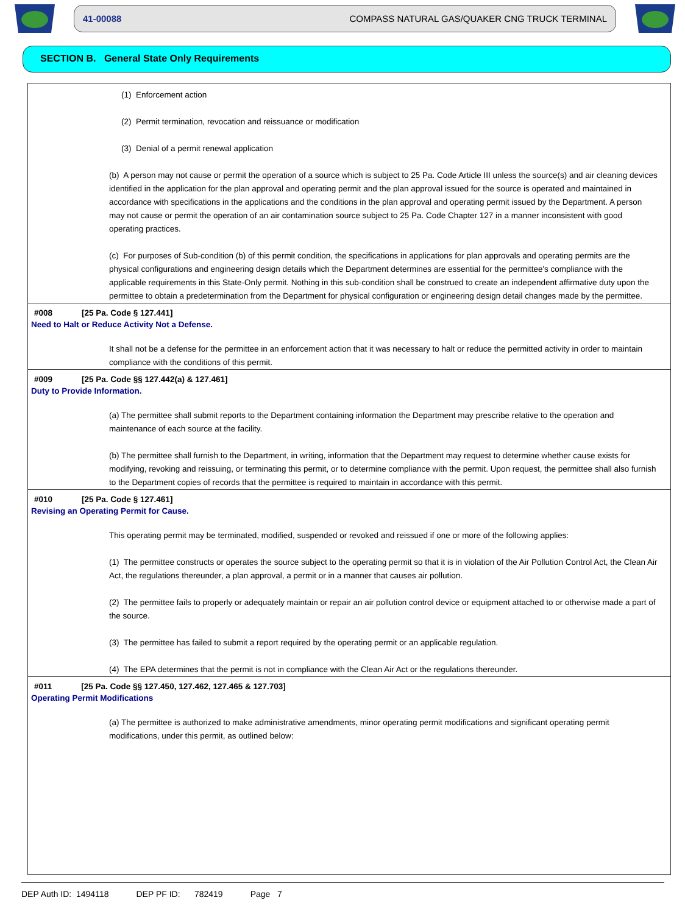41-00088 COMPASS NATURAL GAS/QUAKER CNG TRUCK TERMINAL
SECTION B. General State Only Requirements
(1) Enforcement action
(2) Permit termination, revocation and reissuance or modification
(3) Denial of a permit renewal application
(b) A person may not cause or permit the operation of a source which is subject to 25 Pa. Code Article III unless the source(s) and air cleaning devices identified in the application for the plan approval and operating permit and the plan approval issued for the source is operated and maintained in accordance with specifications in the applications and the conditions in the plan approval and operating permit issued by the Department. A person may not cause or permit the operation of an air contamination source subject to 25 Pa. Code Chapter 127 in a manner inconsistent with good operating practices.
(c) For purposes of Sub-condition (b) of this permit condition, the specifications in applications for plan approvals and operating permits are the physical configurations and engineering design details which the Department determines are essential for the permittee's compliance with the applicable requirements in this State-Only permit. Nothing in this sub-condition shall be construed to create an independent affirmative duty upon the permittee to obtain a predetermination from the Department for physical configuration or engineering design detail changes made by the permittee.
#008 [25 Pa. Code § 127.441]
Need to Halt or Reduce Activity Not a Defense.
It shall not be a defense for the permittee in an enforcement action that it was necessary to halt or reduce the permitted activity in order to maintain compliance with the conditions of this permit.
#009 [25 Pa. Code §§ 127.442(a) & 127.461]
Duty to Provide Information.
(a) The permittee shall submit reports to the Department containing information the Department may prescribe relative to the operation and maintenance of each source at the facility.
(b) The permittee shall furnish to the Department, in writing, information that the Department may request to determine whether cause exists for modifying, revoking and reissuing, or terminating this permit, or to determine compliance with the permit. Upon request, the permittee shall also furnish to the Department copies of records that the permittee is required to maintain in accordance with this permit.
#010 [25 Pa. Code § 127.461]
Revising an Operating Permit for Cause.
This operating permit may be terminated, modified, suspended or revoked and reissued if one or more of the following applies:
(1) The permittee constructs or operates the source subject to the operating permit so that it is in violation of the Air Pollution Control Act, the Clean Air Act, the regulations thereunder, a plan approval, a permit or in a manner that causes air pollution.
(2) The permittee fails to properly or adequately maintain or repair an air pollution control device or equipment attached to or otherwise made a part of the source.
(3) The permittee has failed to submit a report required by the operating permit or an applicable regulation.
(4) The EPA determines that the permit is not in compliance with the Clean Air Act or the regulations thereunder.
#011 [25 Pa. Code §§ 127.450, 127.462, 127.465 & 127.703]
Operating Permit Modifications
(a) The permittee is authorized to make administrative amendments, minor operating permit modifications and significant operating permit modifications, under this permit, as outlined below:
DEP Auth ID: 1494118 DEP PF ID: 782419 Page 7